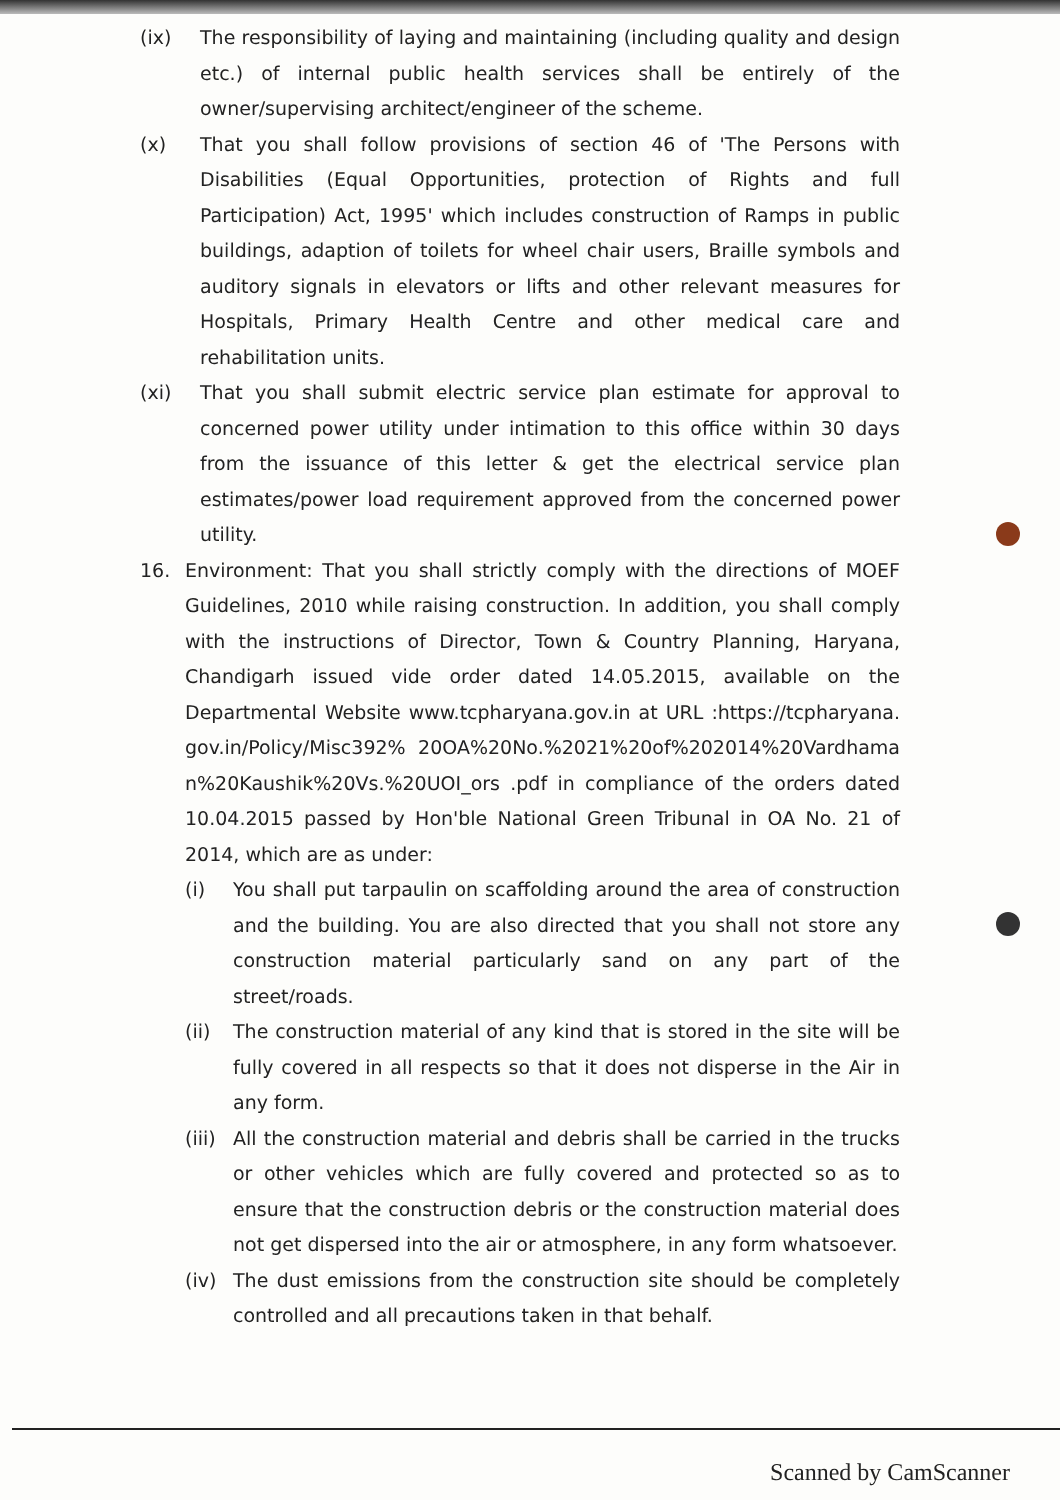(ix) The responsibility of laying and maintaining (including quality and design etc.) of internal public health services shall be entirely of the owner/supervising architect/engineer of the scheme.
(x) That you shall follow provisions of section 46 of 'The Persons with Disabilities (Equal Opportunities, protection of Rights and full Participation) Act, 1995' which includes construction of Ramps in public buildings, adaption of toilets for wheel chair users, Braille symbols and auditory signals in elevators or lifts and other relevant measures for Hospitals, Primary Health Centre and other medical care and rehabilitation units.
(xi) That you shall submit electric service plan estimate for approval to concerned power utility under intimation to this office within 30 days from the issuance of this letter & get the electrical service plan estimates/power load requirement approved from the concerned power utility.
16. Environment: That you shall strictly comply with the directions of MOEF Guidelines, 2010 while raising construction. In addition, you shall comply with the instructions of Director, Town & Country Planning, Haryana, Chandigarh issued vide order dated 14.05.2015, available on the Departmental Website www.tcpharyana.gov.in at URL :https://tcpharyana.gov.in/Policy/Misc392% 20OA%20No.%2021%20of%202014%20Vardhaman%20Kaushik%20Vs.%20UOI_ors .pdf in compliance of the orders dated 10.04.2015 passed by Hon'ble National Green Tribunal in OA No. 21 of 2014, which are as under:
(i) You shall put tarpaulin on scaffolding around the area of construction and the building. You are also directed that you shall not store any construction material particularly sand on any part of the street/roads.
(ii) The construction material of any kind that is stored in the site will be fully covered in all respects so that it does not disperse in the Air in any form.
(iii)
All the construction material and debris shall be carried in the trucks or other vehicles which are fully covered and protected so as to ensure that the construction debris or the construction material does not get dispersed into the air or atmosphere, in any form whatsoever.
(iv) The dust emissions from the construction site should be completely controlled and all precautions taken in that behalf.
Scanned by CamScanner